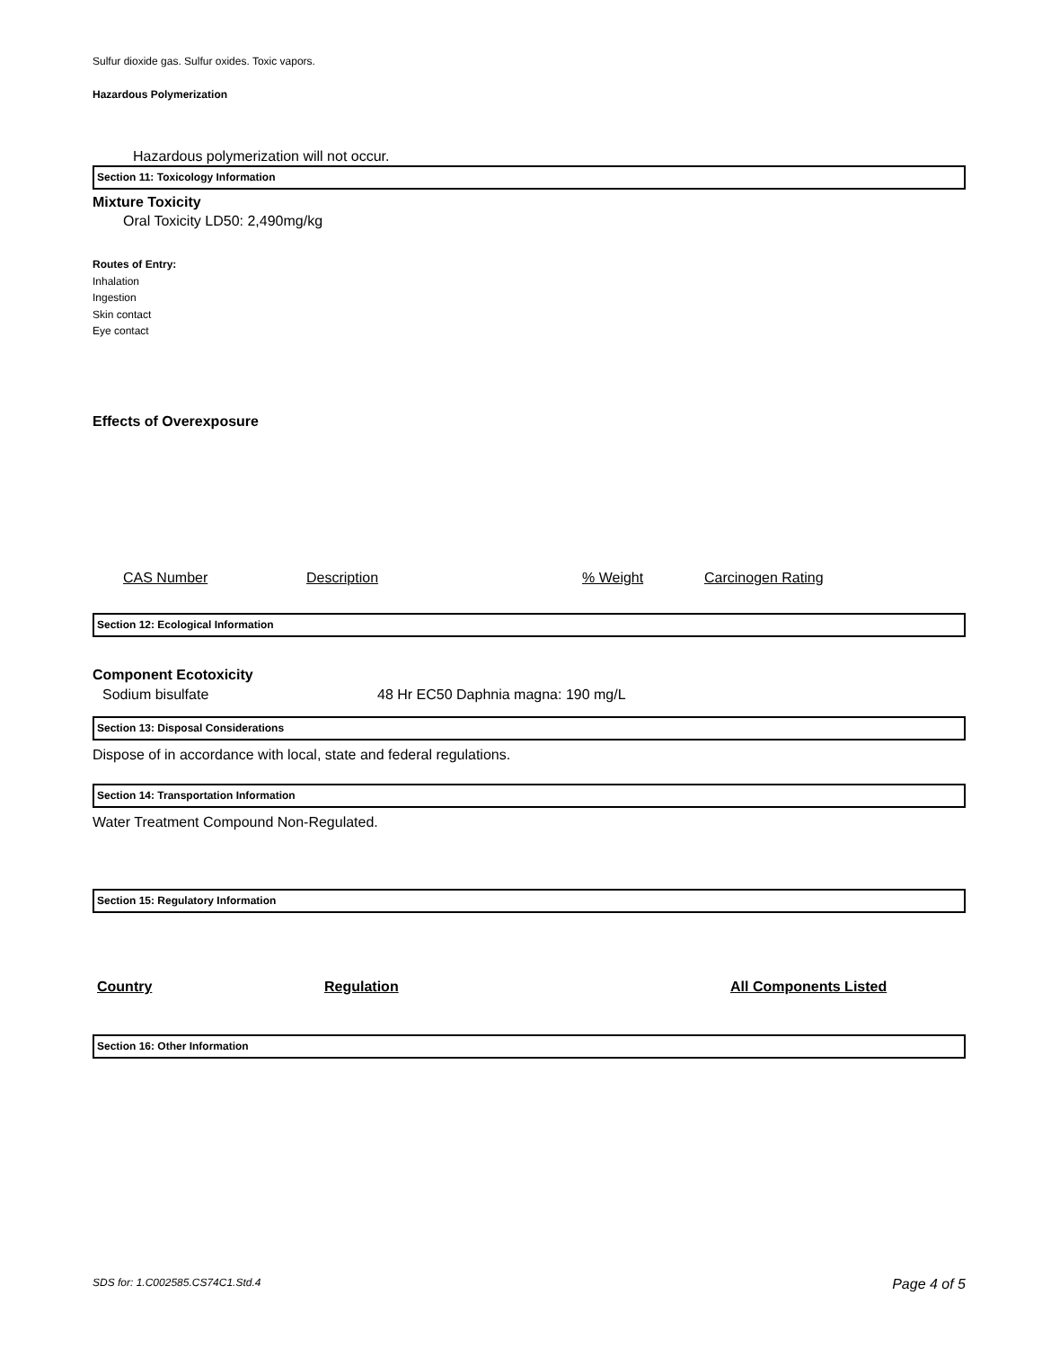Sulfur dioxide gas. Sulfur oxides. Toxic vapors.
Hazardous Polymerization
Hazardous polymerization will not occur.
Section 11: Toxicology Information
Mixture Toxicity
Oral Toxicity LD50: 2,490mg/kg
Routes of Entry:
Inhalation
Ingestion
Skin contact
Eye contact
Effects of Overexposure
| CAS Number | Description | % Weight | Carcinogen Rating |
Section 12: Ecological Information
Component Ecotoxicity
| Sodium bisulfate | 48 Hr EC50 Daphnia magna: 190 mg/L |
Section 13: Disposal Considerations
Dispose of in accordance with local, state and federal regulations.
Section 14: Transportation Information
Water Treatment Compound Non-Regulated.
Section 15: Regulatory Information
| Country | Regulation | All Components Listed |
Section 16: Other Information
SDS for: 1.C002585.CS74C1.Std.4 Page 4 of 5